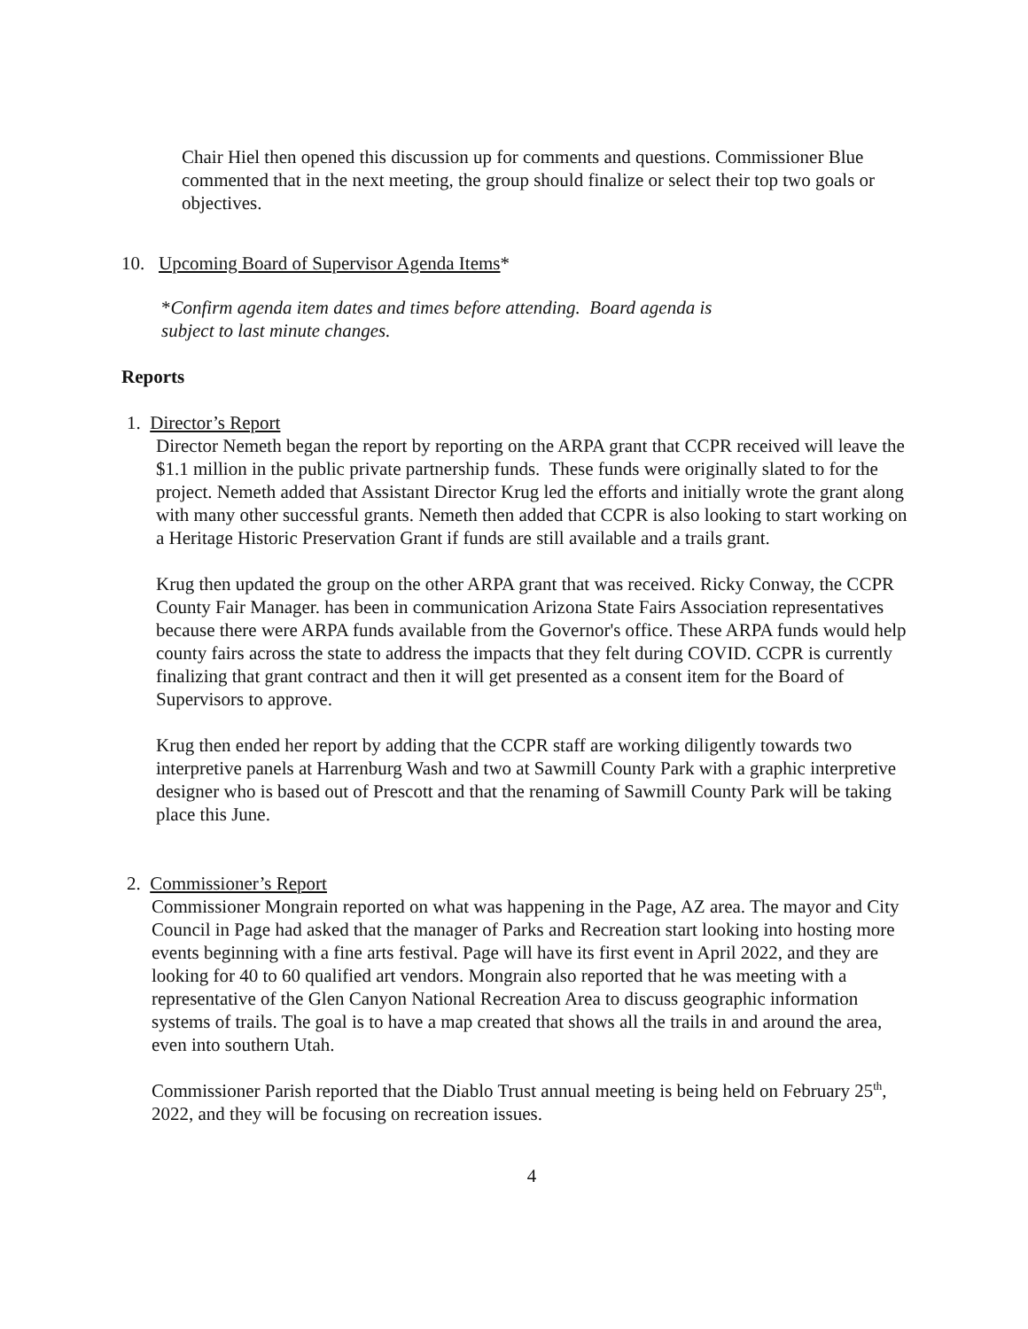Chair Hiel then opened this discussion up for comments and questions. Commissioner Blue commented that in the next meeting, the group should finalize or select their top two goals or objectives.
10. Upcoming Board of Supervisor Agenda Items*
*Confirm agenda item dates and times before attending. Board agenda is subject to last minute changes.
Reports
1. Director’s Report
Director Nemeth began the report by reporting on the ARPA grant that CCPR received will leave the $1.1 million in the public private partnership funds. These funds were originally slated to for the project. Nemeth added that Assistant Director Krug led the efforts and initially wrote the grant along with many other successful grants. Nemeth then added that CCPR is also looking to start working on a Heritage Historic Preservation Grant if funds are still available and a trails grant.
Krug then updated the group on the other ARPA grant that was received. Ricky Conway, the CCPR County Fair Manager. has been in communication Arizona State Fairs Association representatives because there were ARPA funds available from the Governor's office. These ARPA funds would help county fairs across the state to address the impacts that they felt during COVID. CCPR is currently finalizing that grant contract and then it will get presented as a consent item for the Board of Supervisors to approve.
Krug then ended her report by adding that the CCPR staff are working diligently towards two interpretive panels at Harrenburg Wash and two at Sawmill County Park with a graphic interpretive designer who is based out of Prescott and that the renaming of Sawmill County Park will be taking place this June.
2. Commissioner’s Report
Commissioner Mongrain reported on what was happening in the Page, AZ area. The mayor and City Council in Page had asked that the manager of Parks and Recreation start looking into hosting more events beginning with a fine arts festival. Page will have its first event in April 2022, and they are looking for 40 to 60 qualified art vendors. Mongrain also reported that he was meeting with a representative of the Glen Canyon National Recreation Area to discuss geographic information systems of trails. The goal is to have a map created that shows all the trails in and around the area, even into southern Utah.
Commissioner Parish reported that the Diablo Trust annual meeting is being held on February 25<sup>th</sup>, 2022, and they will be focusing on recreation issues.
4